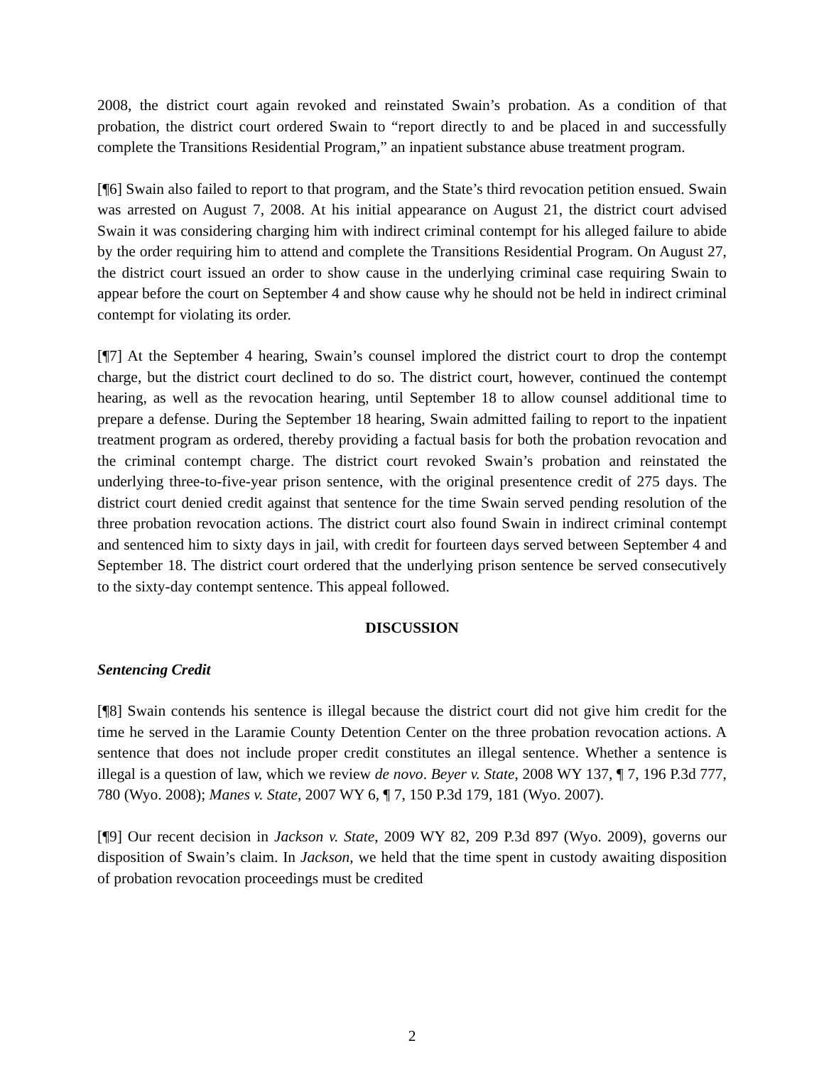2008, the district court again revoked and reinstated Swain’s probation. As a condition of that probation, the district court ordered Swain to “report directly to and be placed in and successfully complete the Transitions Residential Program,” an inpatient substance abuse treatment program.
[¶6] Swain also failed to report to that program, and the State’s third revocation petition ensued. Swain was arrested on August 7, 2008. At his initial appearance on August 21, the district court advised Swain it was considering charging him with indirect criminal contempt for his alleged failure to abide by the order requiring him to attend and complete the Transitions Residential Program. On August 27, the district court issued an order to show cause in the underlying criminal case requiring Swain to appear before the court on September 4 and show cause why he should not be held in indirect criminal contempt for violating its order.
[¶7] At the September 4 hearing, Swain’s counsel implored the district court to drop the contempt charge, but the district court declined to do so. The district court, however, continued the contempt hearing, as well as the revocation hearing, until September 18 to allow counsel additional time to prepare a defense. During the September 18 hearing, Swain admitted failing to report to the inpatient treatment program as ordered, thereby providing a factual basis for both the probation revocation and the criminal contempt charge. The district court revoked Swain’s probation and reinstated the underlying three-to-five-year prison sentence, with the original presentence credit of 275 days. The district court denied credit against that sentence for the time Swain served pending resolution of the three probation revocation actions. The district court also found Swain in indirect criminal contempt and sentenced him to sixty days in jail, with credit for fourteen days served between September 4 and September 18. The district court ordered that the underlying prison sentence be served consecutively to the sixty-day contempt sentence. This appeal followed.
DISCUSSION
Sentencing Credit
[¶8] Swain contends his sentence is illegal because the district court did not give him credit for the time he served in the Laramie County Detention Center on the three probation revocation actions. A sentence that does not include proper credit constitutes an illegal sentence. Whether a sentence is illegal is a question of law, which we review de novo. Beyer v. State, 2008 WY 137, ¶ 7, 196 P.3d 777, 780 (Wyo. 2008); Manes v. State, 2007 WY 6, ¶ 7, 150 P.3d 179, 181 (Wyo. 2007).
[¶9] Our recent decision in Jackson v. State, 2009 WY 82, 209 P.3d 897 (Wyo. 2009), governs our disposition of Swain’s claim. In Jackson, we held that the time spent in custody awaiting disposition of probation revocation proceedings must be credited
2